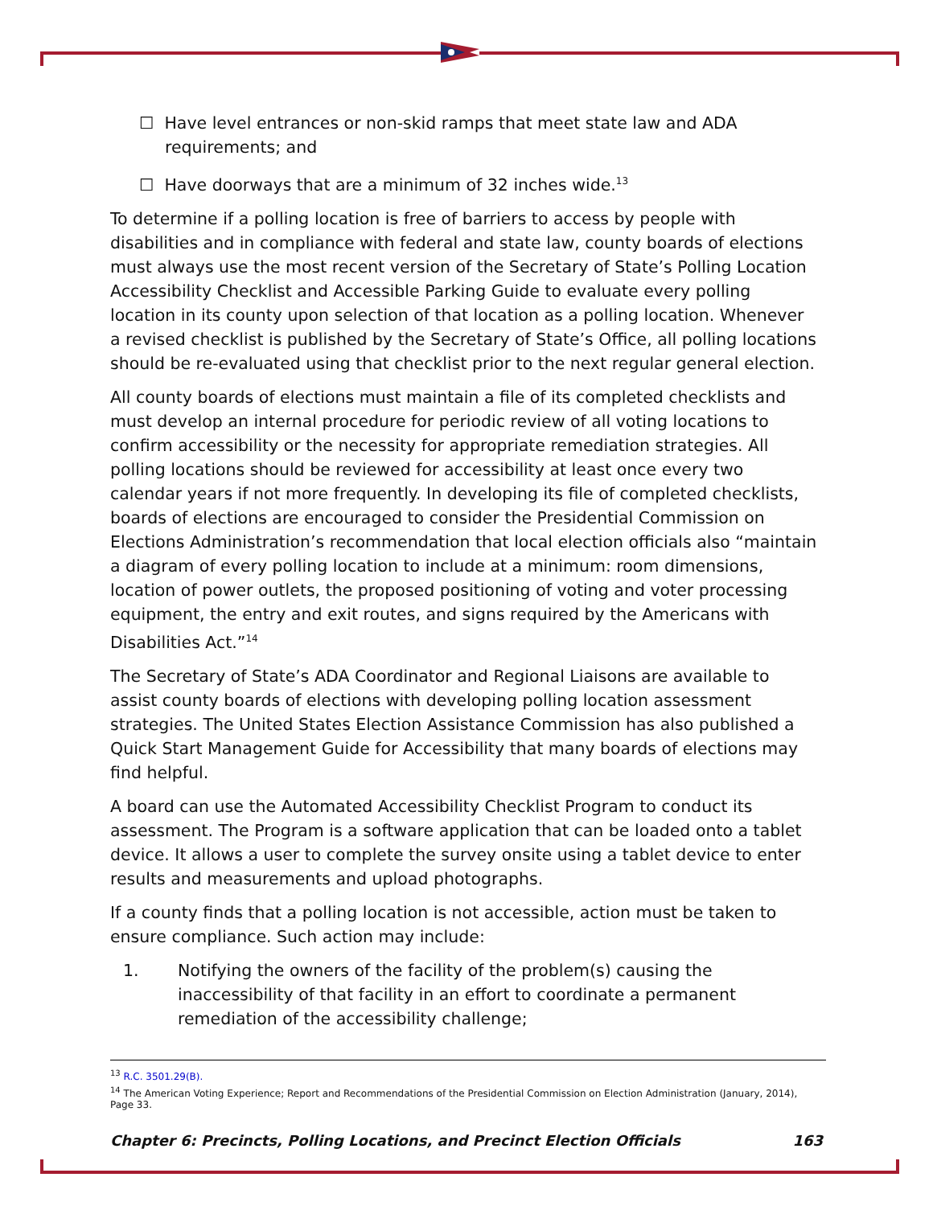☐ Have level entrances or non-skid ramps that meet state law and ADA requirements; and
☐ Have doorways that are a minimum of 32 inches wide.<sup>13</sup>
To determine if a polling location is free of barriers to access by people with disabilities and in compliance with federal and state law, county boards of elections must always use the most recent version of the Secretary of State’s Polling Location Accessibility Checklist and Accessible Parking Guide to evaluate every polling location in its county upon selection of that location as a polling location. Whenever a revised checklist is published by the Secretary of State’s Office, all polling locations should be re-evaluated using that checklist prior to the next regular general election.
All county boards of elections must maintain a file of its completed checklists and must develop an internal procedure for periodic review of all voting locations to confirm accessibility or the necessity for appropriate remediation strategies. All polling locations should be reviewed for accessibility at least once every two calendar years if not more frequently. In developing its file of completed checklists, boards of elections are encouraged to consider the Presidential Commission on Elections Administration’s recommendation that local election officials also “maintain a diagram of every polling location to include at a minimum: room dimensions, location of power outlets, the proposed positioning of voting and voter processing equipment, the entry and exit routes, and signs required by the Americans with Disabilities Act.”<sup>14</sup>
The Secretary of State’s ADA Coordinator and Regional Liaisons are available to assist county boards of elections with developing polling location assessment strategies. The United States Election Assistance Commission has also published a Quick Start Management Guide for Accessibility that many boards of elections may find helpful.
A board can use the Automated Accessibility Checklist Program to conduct its assessment. The Program is a software application that can be loaded onto a tablet device. It allows a user to complete the survey onsite using a tablet device to enter results and measurements and upload photographs.
If a county finds that a polling location is not accessible, action must be taken to ensure compliance. Such action may include:
1. Notifying the owners of the facility of the problem(s) causing the inaccessibility of that facility in an effort to coordinate a permanent remediation of the accessibility challenge;
<sup>13</sup> R.C. 3501.29(B).
<sup>14</sup> The American Voting Experience; Report and Recommendations of the Presidential Commission on Election Administration (January, 2014), Page 33.
Chapter 6: Precincts, Polling Locations, and Precinct Election Officials 163